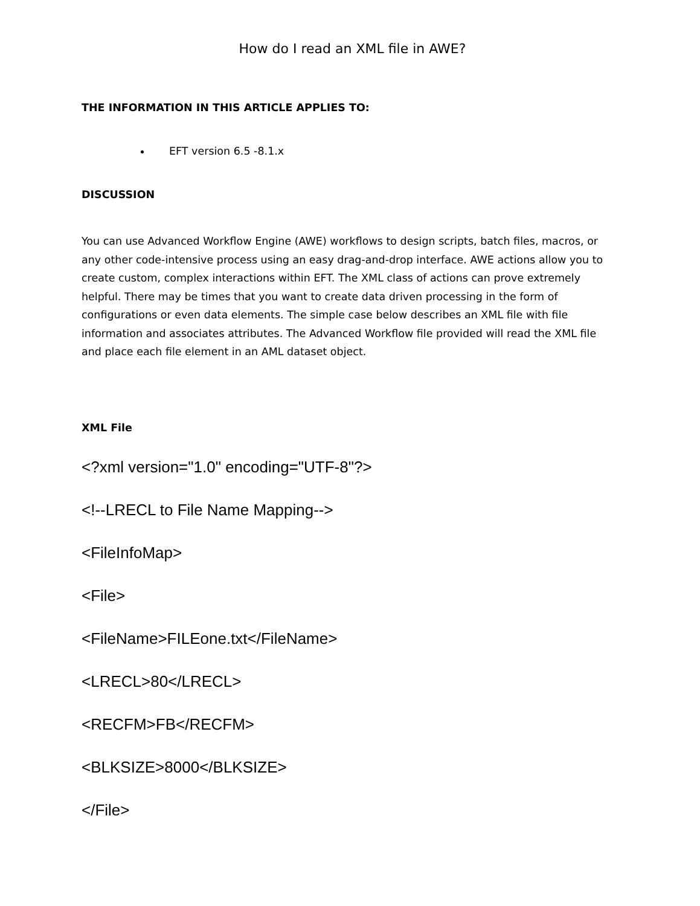How do I read an XML file in AWE?
THE INFORMATION IN THIS ARTICLE APPLIES TO:
EFT version 6.5 -8.1.x
DISCUSSION
You can use Advanced Workflow Engine (AWE) workflows to design scripts, batch files, macros, or any other code-intensive process using an easy drag-and-drop interface. AWE actions allow you to create custom, complex interactions within EFT. The XML class of actions can prove extremely helpful. There may be times that you want to create data driven processing in the form of configurations or even data elements. The simple case below describes an XML file with file information and associates attributes. The Advanced Workflow file provided will read the XML file and place each file element in an AML dataset object.
XML File
<?xml version="1.0" encoding="UTF-8"?>
<!--LRECL to File Name Mapping-->
<FileInfoMap>
<File>
<FileName>FILEone.txt</FileName>
<LRECL>80</LRECL>
<RECFM>FB</RECFM>
<BLKSIZE>8000</BLKSIZE>
</File>